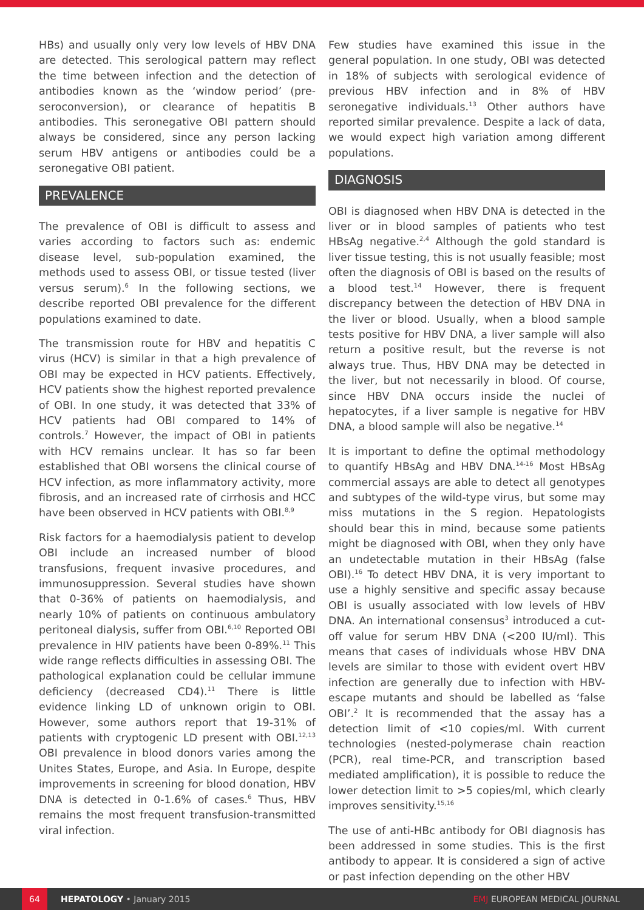HBs) and usually only very low levels of HBV DNA are detected. This serological pattern may reflect the time between infection and the detection of antibodies known as the ‘window period’ (pre-seroconversion), or clearance of hepatitis B antibodies. This seronegative OBI pattern should always be considered, since any person lacking serum HBV antigens or antibodies could be a seronegative OBI patient.
PREVALENCE
The prevalence of OBI is difficult to assess and varies according to factors such as: endemic disease level, sub-population examined, the methods used to assess OBI, or tissue tested (liver versus serum).<sup>6</sup> In the following sections, we describe reported OBI prevalence for the different populations examined to date.
The transmission route for HBV and hepatitis C virus (HCV) is similar in that a high prevalence of OBI may be expected in HCV patients. Effectively, HCV patients show the highest reported prevalence of OBI. In one study, it was detected that 33% of HCV patients had OBI compared to 14% of controls.<sup>7</sup> However, the impact of OBI in patients with HCV remains unclear. It has so far been established that OBI worsens the clinical course of HCV infection, as more inflammatory activity, more fibrosis, and an increased rate of cirrhosis and HCC have been observed in HCV patients with OBI.<sup>8,9</sup>
Risk factors for a haemodialysis patient to develop OBI include an increased number of blood transfusions, frequent invasive procedures, and immunosuppression. Several studies have shown that 0-36% of patients on haemodialysis, and nearly 10% of patients on continuous ambulatory peritoneal dialysis, suffer from OBI.<sup>6,10</sup> Reported OBI prevalence in HIV patients have been 0-89%.<sup>11</sup> This wide range reflects difficulties in assessing OBI. The pathological explanation could be cellular immune deficiency (decreased CD4).<sup>11</sup> There is little evidence linking LD of unknown origin to OBI. However, some authors report that 19-31% of patients with cryptogenic LD present with OBI.<sup>12,13</sup> OBI prevalence in blood donors varies among the Unites States, Europe, and Asia. In Europe, despite improvements in screening for blood donation, HBV DNA is detected in 0-1.6% of cases.<sup>6</sup> Thus, HBV remains the most frequent transfusion-transmitted viral infection.
Few studies have examined this issue in the general population. In one study, OBI was detected in 18% of subjects with serological evidence of previous HBV infection and in 8% of HBV seronegative individuals.<sup>13</sup> Other authors have reported similar prevalence. Despite a lack of data, we would expect high variation among different populations.
DIAGNOSIS
OBI is diagnosed when HBV DNA is detected in the liver or in blood samples of patients who test HBsAg negative.<sup>2,4</sup> Although the gold standard is liver tissue testing, this is not usually feasible; most often the diagnosis of OBI is based on the results of a blood test.<sup>14</sup> However, there is frequent discrepancy between the detection of HBV DNA in the liver or blood. Usually, when a blood sample tests positive for HBV DNA, a liver sample will also return a positive result, but the reverse is not always true. Thus, HBV DNA may be detected in the liver, but not necessarily in blood. Of course, since HBV DNA occurs inside the nuclei of hepatocytes, if a liver sample is negative for HBV DNA, a blood sample will also be negative.<sup>14</sup>
It is important to define the optimal methodology to quantify HBsAg and HBV DNA.<sup>14-16</sup> Most HBsAg commercial assays are able to detect all genotypes and subtypes of the wild-type virus, but some may miss mutations in the S region. Hepatologists should bear this in mind, because some patients might be diagnosed with OBI, when they only have an undetectable mutation in their HBsAg (false OBI).<sup>16</sup> To detect HBV DNA, it is very important to use a highly sensitive and specific assay because OBI is usually associated with low levels of HBV DNA. An international consensus<sup>3</sup> introduced a cut-off value for serum HBV DNA (<200 IU/ml). This means that cases of individuals whose HBV DNA levels are similar to those with evident overt HBV infection are generally due to infection with HBV-escape mutants and should be labelled as ‘false OBI’.<sup>2</sup> It is recommended that the assay has a detection limit of <10 copies/ml. With current technologies (nested-polymerase chain reaction (PCR), real time-PCR, and transcription based mediated amplification), it is possible to reduce the lower detection limit to >5 copies/ml, which clearly improves sensitivity.<sup>15,16</sup>
The use of anti-HBc antibody for OBI diagnosis has been addressed in some studies. This is the first antibody to appear. It is considered a sign of active or past infection depending on the other HBV
64
HEPATOLOGY • January 2015 EMJ EUROPEAN MEDICAL JOURNAL